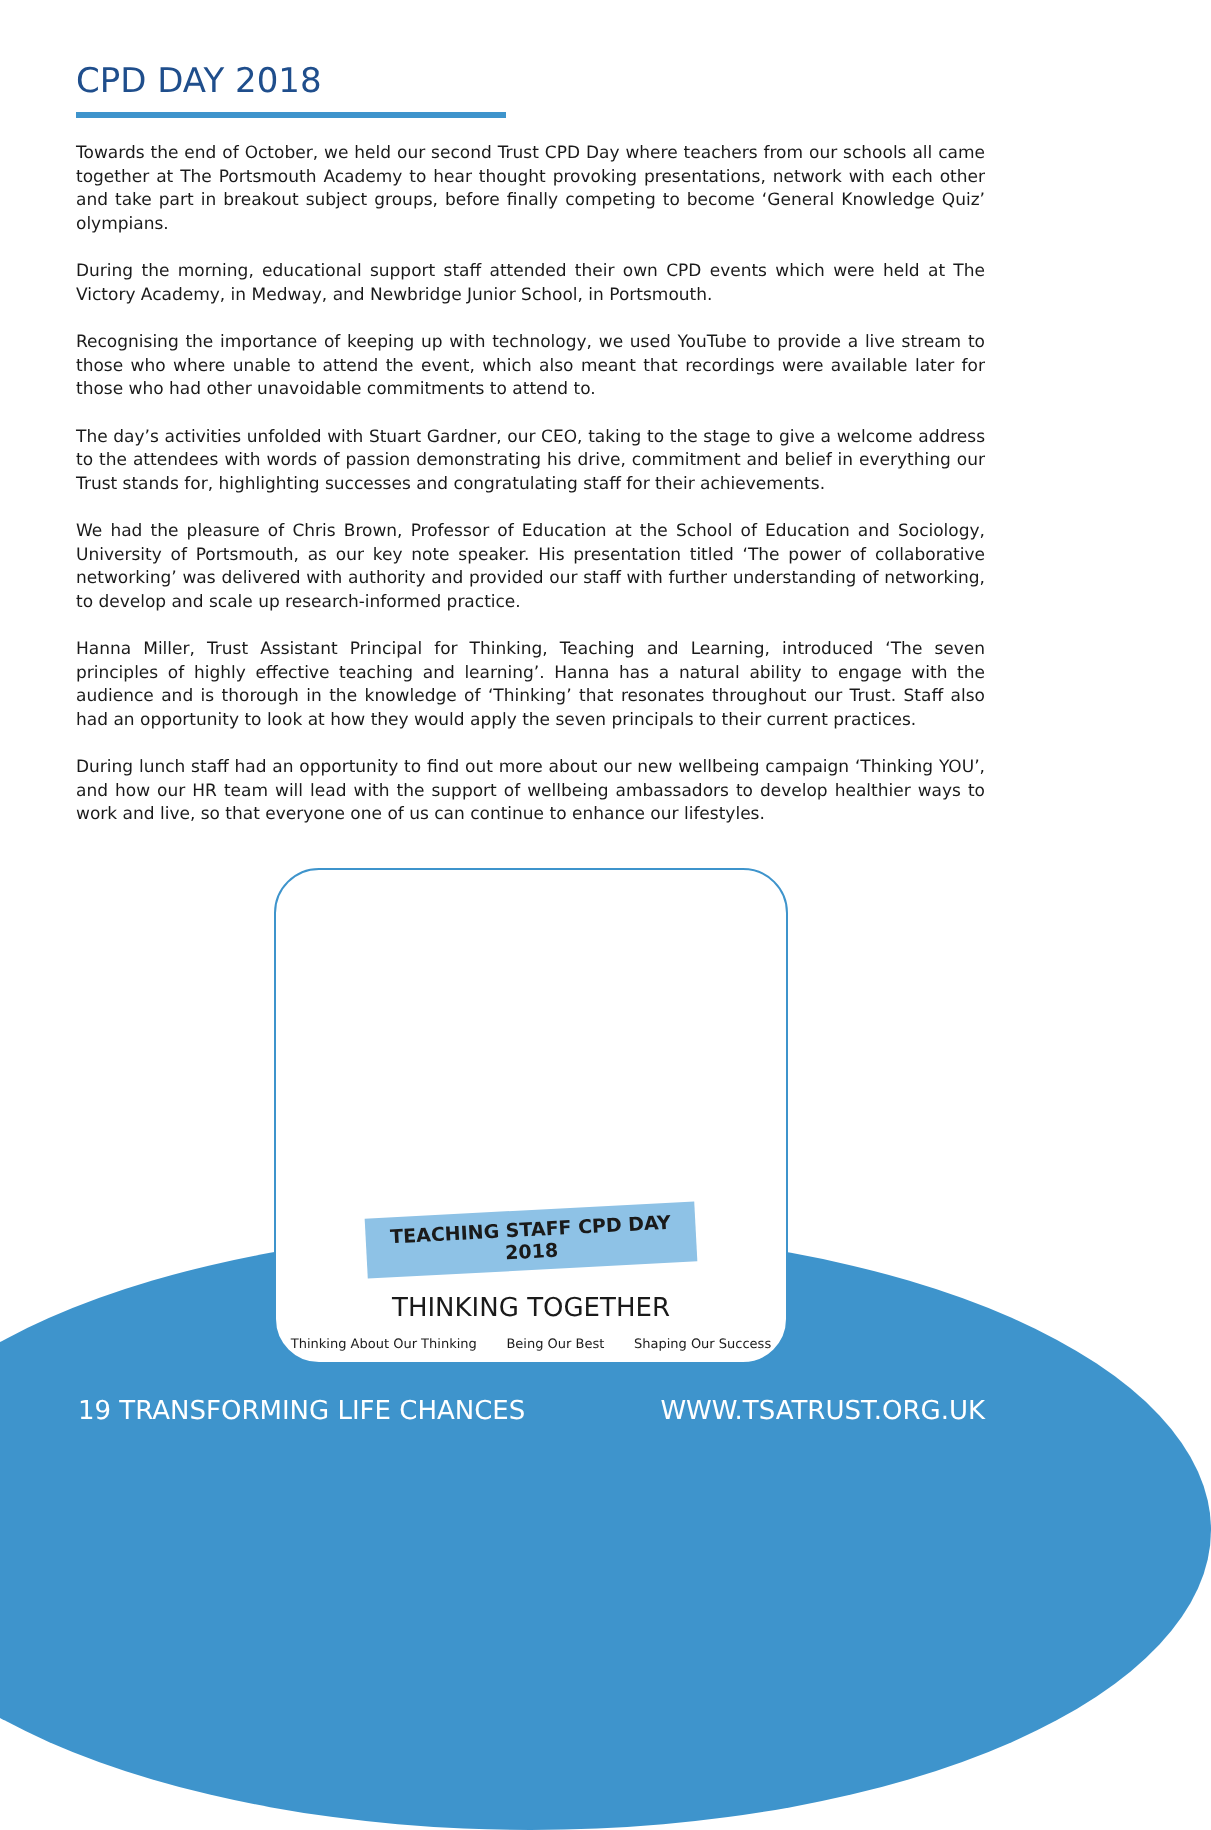CPD DAY 2018
Towards the end of October, we held our second Trust CPD Day where teachers from our schools all came together at The Portsmouth Academy to hear thought provoking presentations, network with each other and take part in breakout subject groups, before finally competing to become ‘General Knowledge Quiz’ olympians.
During the morning, educational support staff attended their own CPD events which were held at The Victory Academy, in Medway, and Newbridge Junior School, in Portsmouth.
Recognising the importance of keeping up with technology, we used YouTube to provide a live stream to those who where unable to attend the event, which also meant that recordings were available later for those who had other unavoidable commitments to attend to.
The day’s activities unfolded with Stuart Gardner, our CEO, taking to the stage to give a welcome address to the attendees with words of passion demonstrating his drive, commitment and belief in everything our Trust stands for, highlighting successes and congratulating staff for their achievements.
We had the pleasure of Chris Brown, Professor of Education at the School of Education and Sociology, University of Portsmouth, as our key note speaker. His presentation titled ‘The power of collaborative networking’ was delivered with authority and provided our staff with further understanding of networking, to develop and scale up research-informed practice.
Hanna Miller, Trust Assistant Principal for Thinking, Teaching and Learning, introduced ‘The seven principles of highly effective teaching and learning’. Hanna has a natural ability to engage with the audience and is thorough in the knowledge of ‘Thinking’ that resonates throughout our Trust. Staff also had an opportunity to look at how they would apply the seven principals to their current practices.
During lunch staff had an opportunity to find out more about our new wellbeing campaign ‘Thinking YOU’, and how our HR team will lead with the support of wellbeing ambassadors to develop healthier ways to work and live, so that everyone one of us can continue to enhance our lifestyles.
TEACHING STAFF CPD DAY 2018
THINKING TOGETHER
Thinking About Our Thinking Being Our Best Shaping Our Success
19 TRANSFORMING LIFE CHANCES WWW.TSATRUST.ORG.UK